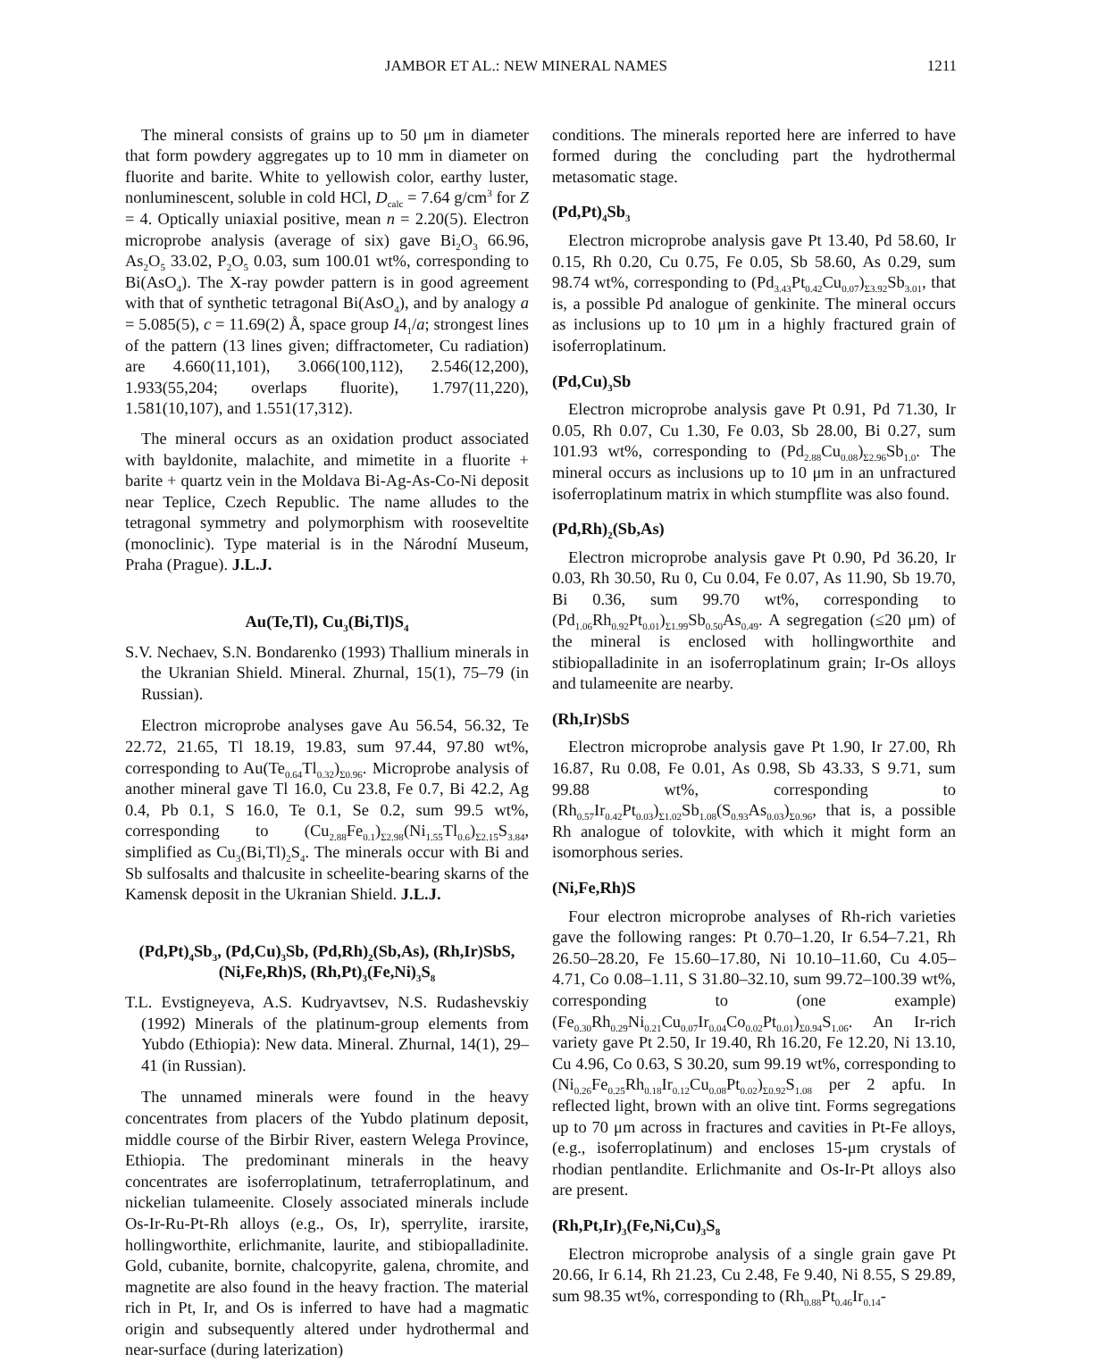JAMBOR ET AL.: NEW MINERAL NAMES 1211
The mineral consists of grains up to 50 μm in diameter that form powdery aggregates up to 10 mm in diameter on fluorite and barite. White to yellowish color, earthy luster, nonluminescent, soluble in cold HCl, D<sub>calc</sub> = 7.64 g/cm<sup>3</sup> for Z = 4. Optically uniaxial positive, mean n = 2.20(5). Electron microprobe analysis (average of six) gave Bi<sub>2</sub>O<sub>3</sub> 66.96, As<sub>2</sub>O<sub>5</sub> 33.02, P<sub>2</sub>O<sub>5</sub> 0.03, sum 100.01 wt%, corresponding to Bi(AsO<sub>4</sub>). The X-ray powder pattern is in good agreement with that of synthetic tetragonal Bi(AsO<sub>4</sub>), and by analogy a = 5.085(5), c = 11.69(2) Å, space group I4<sub>1</sub>/a; strongest lines of the pattern (13 lines given; diffractometer, Cu radiation) are 4.660(11,101), 3.066(100,112), 2.546(12,200), 1.933(55,204; overlaps fluorite), 1.797(11,220), 1.581(10,107), and 1.551(17,312).
The mineral occurs as an oxidation product associated with bayldonite, malachite, and mimetite in a fluorite + barite + quartz vein in the Moldava Bi-Ag-As-Co-Ni deposit near Teplice, Czech Republic. The name alludes to the tetragonal symmetry and polymorphism with roose­veltite (monoclinic). Type material is in the Národní Museum, Praha (Prague). J.L.J.
Au(Te,Tl), Cu<sub>3</sub>(Bi,Tl)S<sub>4</sub>
S.V. Nechaev, S.N. Bondarenko (1993) Thallium minerals in the Ukranian Shield. Mineral. Zhurnal, 15(1), 75–79 (in Russian).
Electron microprobe analyses gave Au 56.54, 56.32, Te 22.72, 21.65, Tl 18.19, 19.83, sum 97.44, 97.80 wt%, corresponding to Au(Te<sub>0.64</sub>Tl<sub>0.32</sub>)<sub>Σ0.96</sub>. Microprobe analysis of another mineral gave Tl 16.0, Cu 23.8, Fe 0.7, Bi 42.2, Ag 0.4, Pb 0.1, S 16.0, Te 0.1, Se 0.2, sum 99.5 wt%, corresponding to (Cu<sub>2.88</sub>Fe<sub>0.1</sub>)<sub>Σ2.98</sub>(Ni<sub>1.55</sub>Tl<sub>0.6</sub>)<sub>Σ2.15</sub>S<sub>3.84</sub>, simplified as Cu<sub>3</sub>(Bi,Tl)<sub>2</sub>S<sub>4</sub>. The minerals occur with Bi and Sb sulfosalts and thalcusite in scheelite-bearing skarns of the Kamensk deposit in the Ukranian Shield. J.L.J.
(Pd,Pt)<sub>4</sub>Sb<sub>3</sub>, (Pd,Cu)<sub>3</sub>Sb, (Pd,Rh)<sub>2</sub>(Sb,As), (Rh,Ir)SbS, (Ni,Fe,Rh)S, (Rh,Pt)<sub>3</sub>(Fe,Ni)<sub>3</sub>S<sub>8</sub>
T.L. Evstigneyeva, A.S. Kudryavtsev, N.S. Rudashevskiy (1992) Minerals of the platinum-group elements from Yubdo (Ethiopia): New data. Mineral. Zhurnal, 14(1), 29–41 (in Russian).
The unnamed minerals were found in the heavy concentrates from placers of the Yubdo platinum deposit, middle course of the Birbir River, eastern Welega Province, Ethiopia. The predominant minerals in the heavy concentrates are isoferroplatinum, tetraferroplatinum, and nickelian tulameenite. Closely associated minerals include Os-Ir-Ru-Pt-Rh alloys (e.g., Os, Ir), sperrylite, irarsite, hollingworthite, erlichmanite, laurite, and stibiopalladinite. Gold, cubanite, bornite, chalcopyrite, galena, chromite, and magnetite are also found in the heavy fraction. The material rich in Pt, Ir, and Os is inferred to have had a magmatic origin and subsequently altered under hydrothermal and near-surface (during laterization)
conditions. The minerals reported here are inferred to have formed during the concluding part the hydrothermal metasomatic stage.
(Pd,Pt)<sub>4</sub>Sb<sub>3</sub>
Electron microprobe analysis gave Pt 13.40, Pd 58.60, Ir 0.15, Rh 0.20, Cu 0.75, Fe 0.05, Sb 58.60, As 0.29, sum 98.74 wt%, corresponding to (Pd<sub>3.43</sub>Pt<sub>0.42</sub>Cu<sub>0.07</sub>)<sub>Σ3.92</sub>Sb<sub>3.01</sub>, that is, a possible Pd analogue of genkinite. The mineral occurs as inclusions up to 10 μm in a highly fractured grain of isoferroplatinum.
(Pd,Cu)<sub>3</sub>Sb
Electron microprobe analysis gave Pt 0.91, Pd 71.30, Ir 0.05, Rh 0.07, Cu 1.30, Fe 0.03, Sb 28.00, Bi 0.27, sum 101.93 wt%, corresponding to (Pd<sub>2.88</sub>Cu<sub>0.08</sub>)<sub>Σ2.96</sub>Sb<sub>1.0</sub>. The mineral occurs as inclusions up to 10 μm in an unfractured isoferroplatinum matrix in which stumpflite was also found.
(Pd,Rh)<sub>2</sub>(Sb,As)
Electron microprobe analysis gave Pt 0.90, Pd 36.20, Ir 0.03, Rh 30.50, Ru 0, Cu 0.04, Fe 0.07, As 11.90, Sb 19.70, Bi 0.36, sum 99.70 wt%, corresponding to (Pd<sub>1.06</sub>Rh<sub>0.92</sub>Pt<sub>0.01</sub>)<sub>Σ1.99</sub>Sb<sub>0.50</sub>As<sub>0.49</sub>. A segregation (≤20 μm) of the mineral is enclosed with hollingworthite and stibiopalladinite in an isoferroplatinum grain; Ir-Os alloys and tulameenite are nearby.
(Rh,Ir)SbS
Electron microprobe analysis gave Pt 1.90, Ir 27.00, Rh 16.87, Ru 0.08, Fe 0.01, As 0.98, Sb 43.33, S 9.71, sum 99.88 wt%, corresponding to (Rh<sub>0.57</sub>Ir<sub>0.42</sub>Pt<sub>0.03</sub>)<sub>Σ1.02</sub>Sb<sub>1.08</sub>(S<sub>0.93</sub>As<sub>0.03</sub>)<sub>Σ0.96</sub>, that is, a possible Rh analogue of tolovkite, with which it might form an isomorphous series.
(Ni,Fe,Rh)S
Four electron microprobe analyses of Rh-rich varieties gave the following ranges: Pt 0.70–1.20, Ir 6.54–7.21, Rh 26.50–28.20, Fe 15.60–17.80, Ni 10.10–11.60, Cu 4.05–4.71, Co 0.08–1.11, S 31.80–32.10, sum 99.72–100.39 wt%, corresponding to (one example) (Fe<sub>0.30</sub>Rh<sub>0.29</sub>Ni<sub>0.21</sub>Cu<sub>0.07</sub>Ir<sub>0.04</sub>Co<sub>0.02</sub>Pt<sub>0.01</sub>)<sub>Σ0.94</sub>S<sub>1.06</sub>. An Ir-rich variety gave Pt 2.50, Ir 19.40, Rh 16.20, Fe 12.20, Ni 13.10, Cu 4.96, Co 0.63, S 30.20, sum 99.19 wt%, corresponding to (Ni<sub>0.26</sub>Fe<sub>0.25</sub>Rh<sub>0.18</sub>Ir<sub>0.12</sub>Cu<sub>0.08</sub>Pt<sub>0.02</sub>)<sub>Σ0.92</sub>S<sub>1.08</sub> per 2 apfu. In reflected light, brown with an olive tint. Forms segregations up to 70 μm across in fractures and cavities in Pt-Fe alloys, (e.g., isoferroplatinum) and encloses 15-μm crystals of rhodian pentlandite. Erlichmanite and Os-Ir-Pt alloys also are present.
(Rh,Pt,Ir)<sub>3</sub>(Fe,Ni,Cu)<sub>3</sub>S<sub>8</sub>
Electron microprobe analysis of a single grain gave Pt 20.66, Ir 6.14, Rh 21.23, Cu 2.48, Fe 9.40, Ni 8.55, S 29.89, sum 98.35 wt%, corresponding to (Rh<sub>0.88</sub>Pt<sub>0.46</sub>Ir<sub>0.14</sub>-